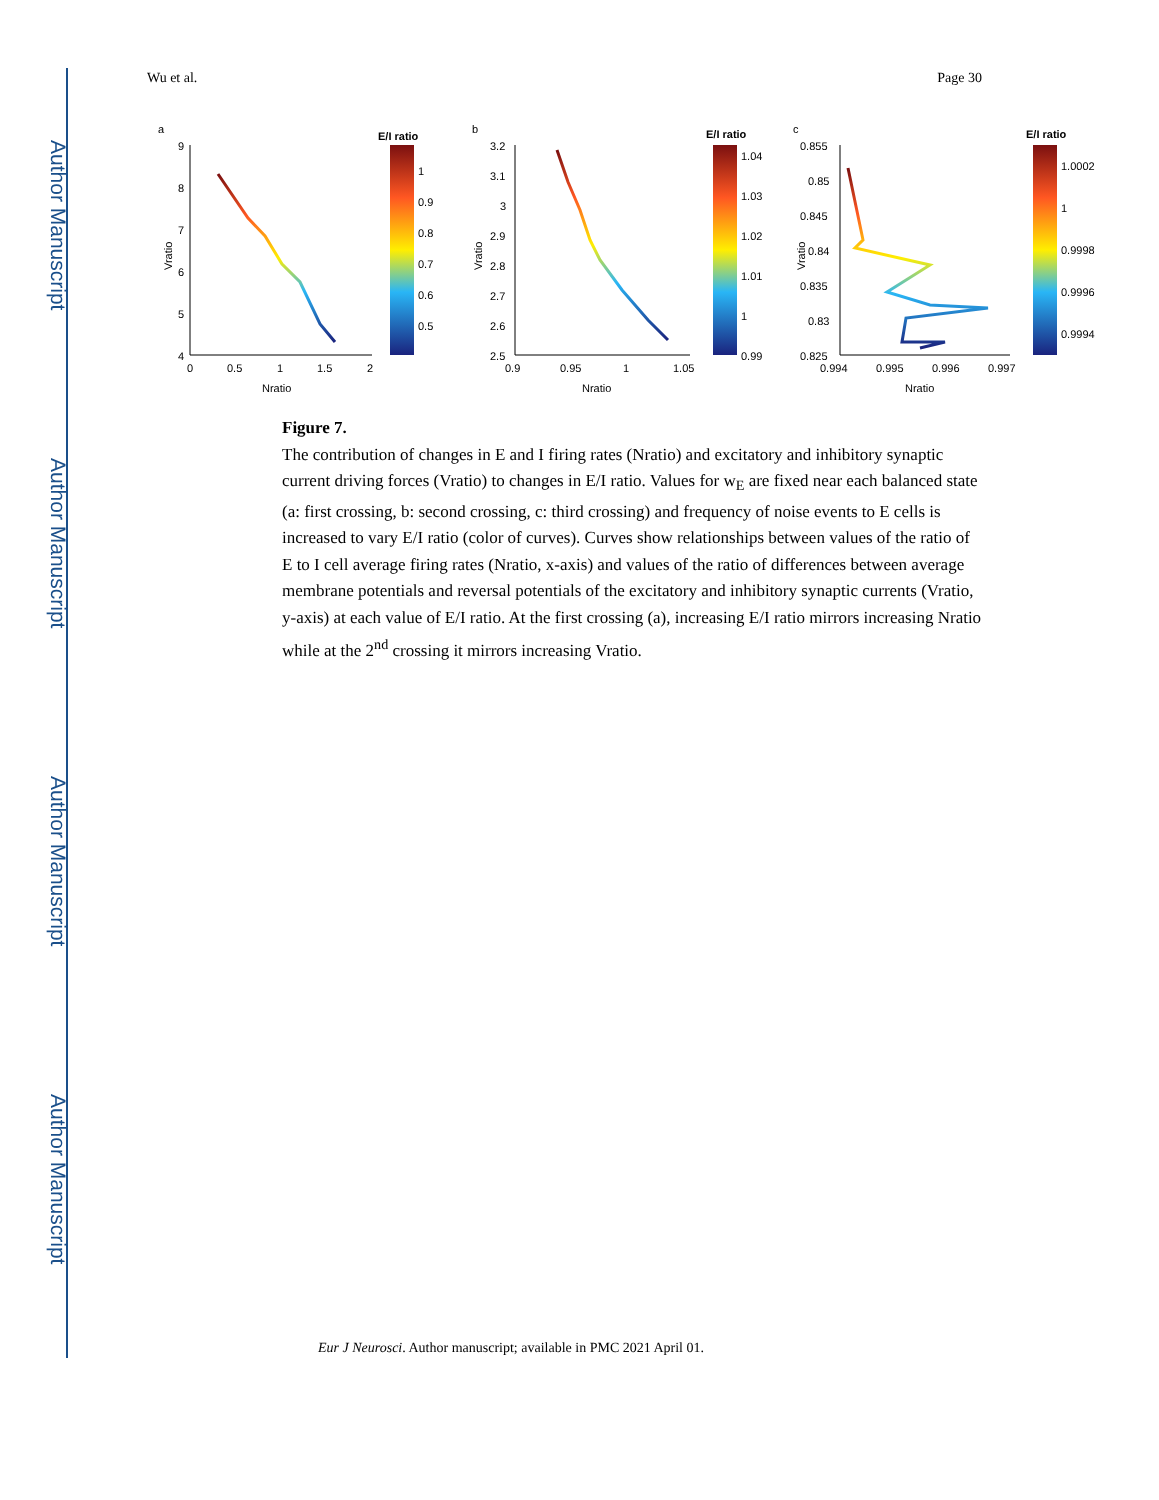Author Manuscript
Author Manuscript
Author Manuscript
Author Manuscript
Wu et al. Page 30
a
9
8
7
6
5
4
0
0.5
1
1.5
2
Nratio
Vratio
E/I ratio
1
0.9
0.8
0.7
0.6
0.5
b
3.2
3.1
3
2.9
2.8
2.7
2.6
2.5
0.9
0.95
1
1.05
Nratio
Vratio
E/I ratio
1.04
1.03
1.02
1.01
1
0.99
c
0.855
0.85
0.845
0.84
0.835
0.83
0.825
0.994
0.995
0.996
0.997
Nratio
Vratio
E/I ratio
1.0002
1
0.9998
0.9996
0.9994
Figure 7.
The contribution of changes in E and I firing rates (Nratio) and excitatory and inhibitory synaptic current driving forces (Vratio) to changes in E/I ratio. Values for w<sub>E</sub> are fixed near each balanced state (a: first crossing, b: second crossing, c: third crossing) and frequency of noise events to E cells is increased to vary E/I ratio (color of curves). Curves show relationships between values of the ratio of E to I cell average firing rates (Nratio, x-axis) and values of the ratio of differences between average membrane potentials and reversal potentials of the excitatory and inhibitory synaptic currents (Vratio, y-axis) at each value of E/I ratio. At the first crossing (a), increasing E/I ratio mirrors increasing Nratio while at the 2<sup>nd</sup> crossing it mirrors increasing Vratio.
Eur J Neurosci. Author manuscript; available in PMC 2021 April 01.